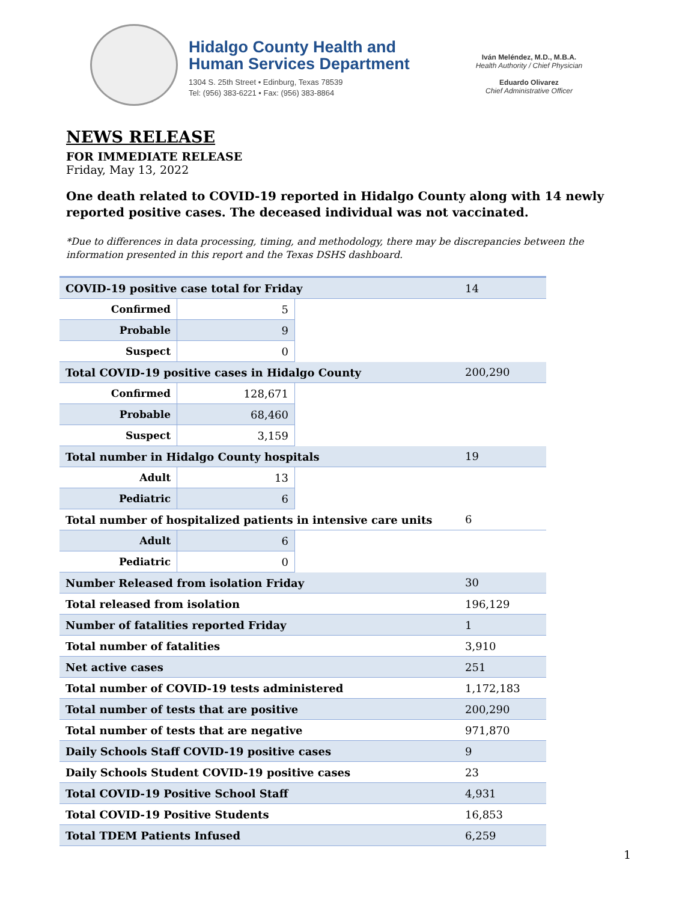Hidalgo County Health and
Human Services Department
1304 S. 25th Street • Edinburg, Texas 78539
Tel: (956) 383-6221 • Fax: (956) 383-8864
Iván Meléndez, M.D., M.B.A.
Health Authority / Chief Physician
Eduardo Olivarez
Chief Administrative Officer
NEWS RELEASE
FOR IMMEDIATE RELEASE
Friday, May 13, 2022
One death related to COVID-19 reported in Hidalgo County along with 14 newly reported positive cases. The deceased individual was not vaccinated.
*Due to differences in data processing, timing, and methodology, there may be discrepancies between the information presented in this report and the Texas DSHS dashboard.
| COVID-19 positive case total for Friday | | | 14 |
| Confirmed | 5 | | |
| Probable | 9 | | |
| Suspect | 0 | | |
| Total COVID-19 positive cases in Hidalgo County | | | 200,290 |
| Confirmed | 128,671 | | |
| Probable | 68,460 | | |
| Suspect | 3,159 | | |
| Total number in Hidalgo County hospitals | | | 19 |
| Adult | 13 | | |
| Pediatric | 6 | | |
| Total number of hospitalized patients in intensive care units | | | 6 |
| Adult | 6 | | |
| Pediatric | 0 | | |
| Number Released from isolation Friday | | | 30 |
| Total released from isolation | | | 196,129 |
| Number of fatalities reported Friday | | | 1 |
| Total number of fatalities | | | 3,910 |
| Net active cases | | | 251 |
| Total number of COVID-19 tests administered | | | 1,172,183 |
| Total number of tests that are positive | | | 200,290 |
| Total number of tests that are negative | | | 971,870 |
| Daily Schools Staff COVID-19 positive cases | | | 9 |
| Daily Schools Student COVID-19 positive cases | | | 23 |
| Total COVID-19 Positive School Staff | | | 4,931 |
| Total COVID-19 Positive Students | | | 16,853 |
| Total TDEM Patients Infused | | | 6,259 |
1